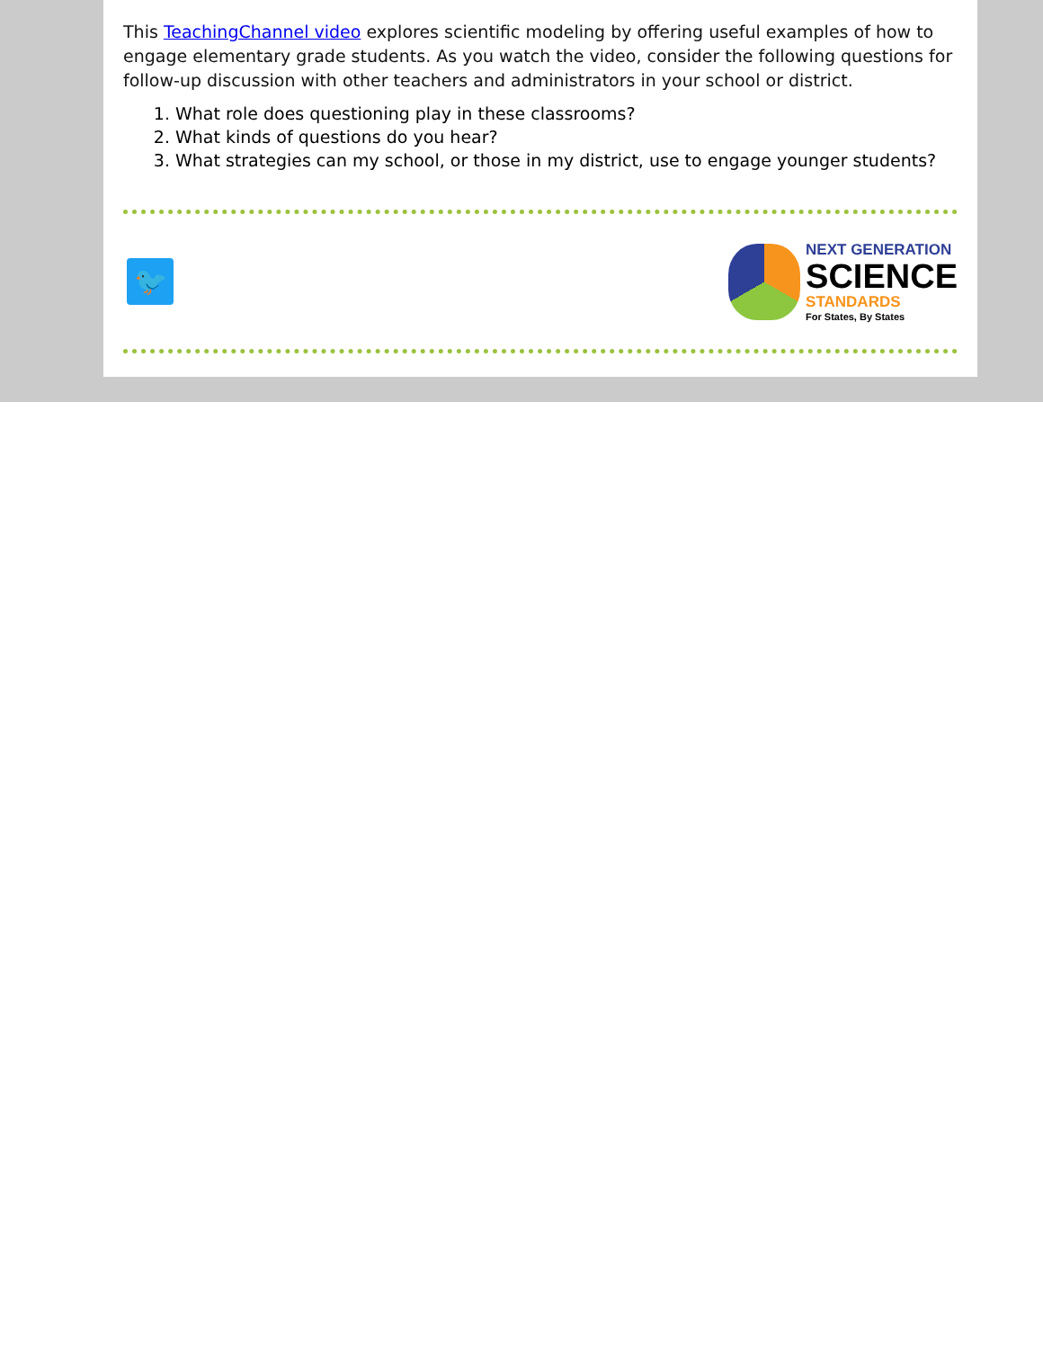This TeachingChannel video explores scientific modeling by offering useful examples of how to engage elementary grade students. As you watch the video, consider the following questions for follow-up discussion with other teachers and administrators in your school or district.
1. What role does questioning play in these classrooms?
2. What kinds of questions do you hear?
3. What strategies can my school, or those in my district, use to engage younger students?
🐦
NEXT GENERATION
SCIENCE
STANDARDS
For States, By States